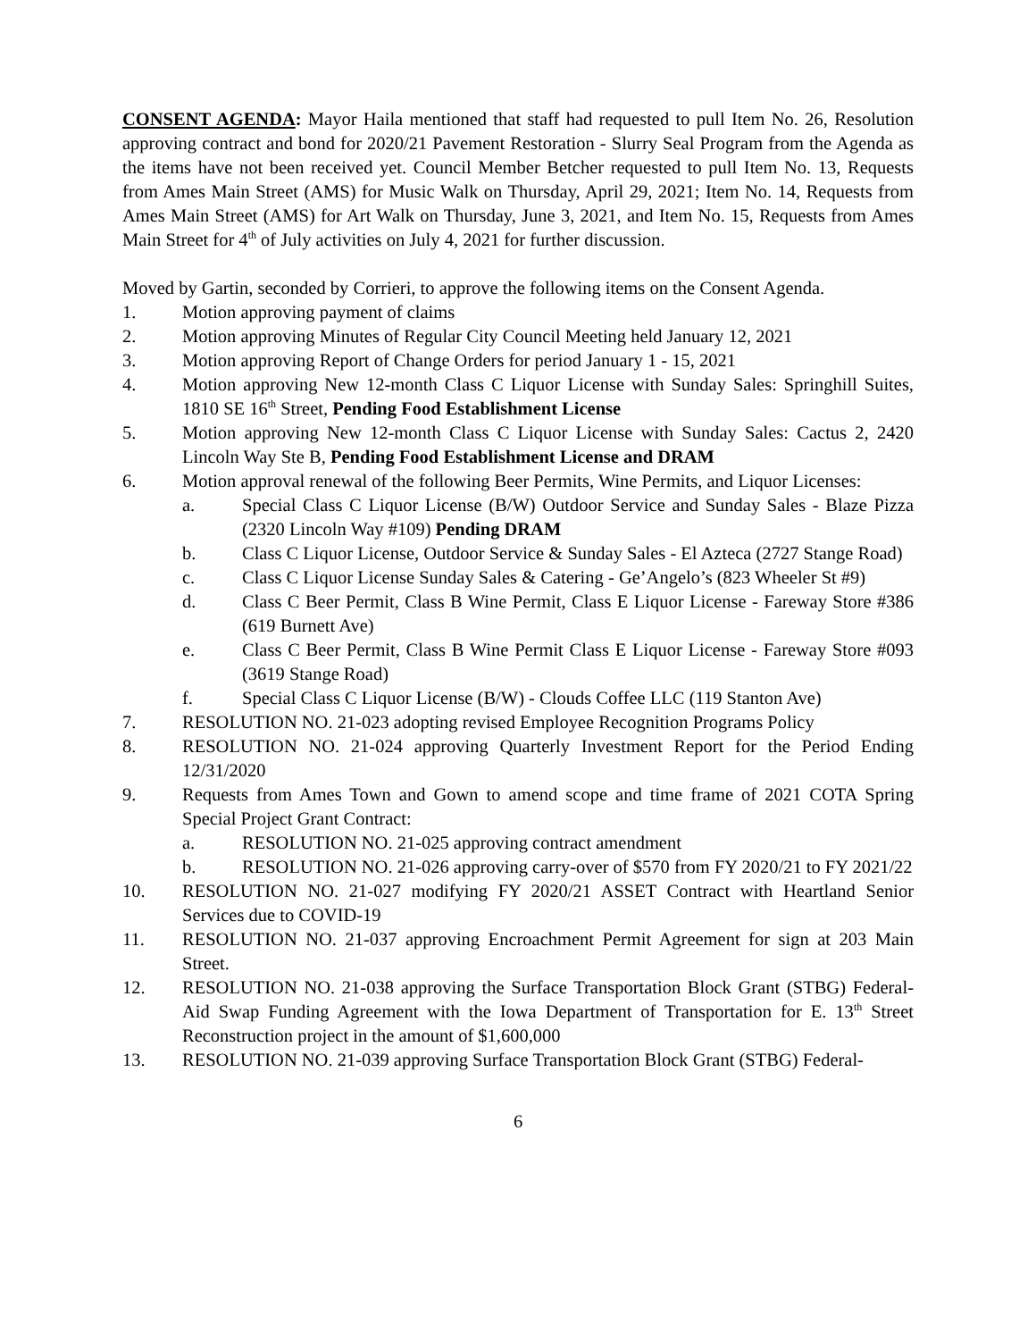CONSENT AGENDA: Mayor Haila mentioned that staff had requested to pull Item No. 26, Resolution approving contract and bond for 2020/21 Pavement Restoration - Slurry Seal Program from the Agenda as the items have not been received yet. Council Member Betcher requested to pull Item No. 13, Requests from Ames Main Street (AMS) for Music Walk on Thursday, April 29, 2021; Item No. 14, Requests from Ames Main Street (AMS) for Art Walk on Thursday, June 3, 2021, and Item No. 15, Requests from Ames Main Street for 4<sup>th</sup> of July activities on July 4, 2021 for further discussion.
Moved by Gartin, seconded by Corrieri, to approve the following items on the Consent Agenda.
1. Motion approving payment of claims
2. Motion approving Minutes of Regular City Council Meeting held January 12, 2021
3. Motion approving Report of Change Orders for period January 1 - 15, 2021
4. Motion approving New 12-month Class C Liquor License with Sunday Sales: Springhill Suites, 1810 SE 16<sup>th</sup> Street, Pending Food Establishment License
5. Motion approving New 12-month Class C Liquor License with Sunday Sales: Cactus 2, 2420 Lincoln Way Ste B, Pending Food Establishment License and DRAM
6. Motion approval renewal of the following Beer Permits, Wine Permits, and Liquor Licenses:
a. Special Class C Liquor License (B/W) Outdoor Service and Sunday Sales - Blaze Pizza (2320 Lincoln Way #109) Pending DRAM
b. Class C Liquor License, Outdoor Service & Sunday Sales - El Azteca (2727 Stange Road)
c. Class C Liquor License Sunday Sales & Catering - Ge’Angelo’s (823 Wheeler St #9)
d. Class C Beer Permit, Class B Wine Permit, Class E Liquor License - Fareway Store #386 (619 Burnett Ave)
e. Class C Beer Permit, Class B Wine Permit Class E Liquor License - Fareway Store #093 (3619 Stange Road)
f. Special Class C Liquor License (B/W) - Clouds Coffee LLC (119 Stanton Ave)
7. RESOLUTION NO. 21-023 adopting revised Employee Recognition Programs Policy
8. RESOLUTION NO. 21-024 approving Quarterly Investment Report for the Period Ending 12/31/2020
9. Requests from Ames Town and Gown to amend scope and time frame of 2021 COTA Spring Special Project Grant Contract:
a. RESOLUTION NO. 21-025 approving contract amendment
b. RESOLUTION NO. 21-026 approving carry-over of $570 from FY 2020/21 to FY 2021/22
10. RESOLUTION NO. 21-027 modifying FY 2020/21 ASSET Contract with Heartland Senior Services due to COVID-19
11. RESOLUTION NO. 21-037 approving Encroachment Permit Agreement for sign at 203 Main Street.
12. RESOLUTION NO. 21-038 approving the Surface Transportation Block Grant (STBG) Federal-Aid Swap Funding Agreement with the Iowa Department of Transportation for E. 13<sup>th</sup> Street Reconstruction project in the amount of $1,600,000
13. RESOLUTION NO. 21-039 approving Surface Transportation Block Grant (STBG) Federal-
6